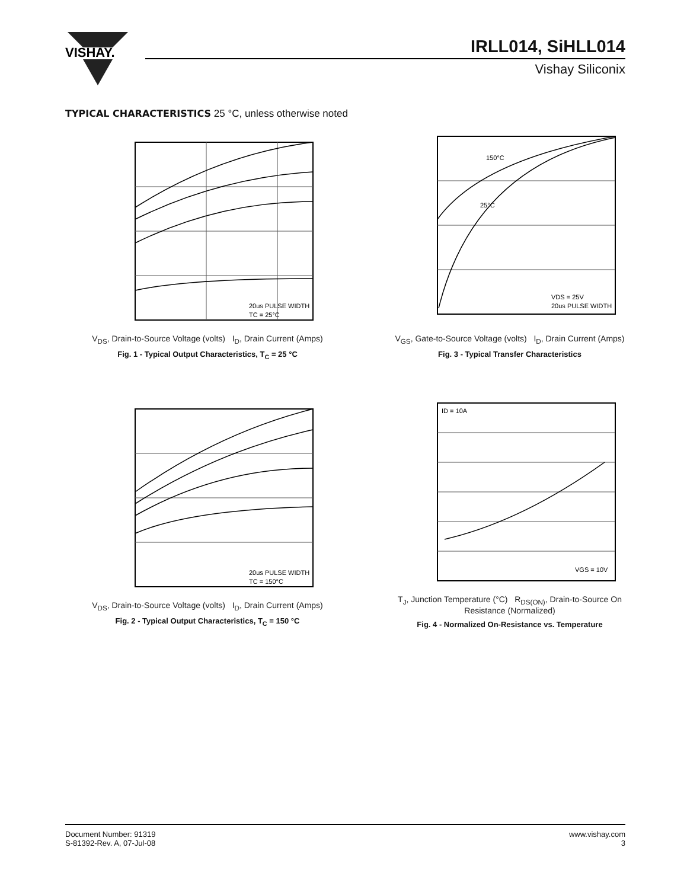VISHAY.
IRLL014, SiHLL014
Vishay Siliconix
TYPICAL CHARACTERISTICS 25 °C, unless otherwise noted
20us PULSE WIDTH
TC = 25°C
V<sub>DS</sub>, Drain-to-Source Voltage (volts) I<sub>D</sub>, Drain Current (Amps)
Fig. 1 - Typical Output Characteristics, T<sub>C</sub> = 25 °C
150°C
25°C
VDS = 25V
20us PULSE WIDTH
V<sub>GS</sub>, Gate-to-Source Voltage (volts) I<sub>D</sub>, Drain Current (Amps)
Fig. 3 - Typical Transfer Characteristics
20us PULSE WIDTH
TC = 150°C
V<sub>DS</sub>, Drain-to-Source Voltage (volts) I<sub>D</sub>, Drain Current (Amps)
Fig. 2 - Typical Output Characteristics, T<sub>C</sub> = 150 °C
ID = 10A
VGS = 10V
T<sub>J</sub>, Junction Temperature (°C) R<sub>DS(ON)</sub>, Drain-to-Source On Resistance (Normalized)
Fig. 4 - Normalized On-Resistance vs. Temperature
Document Number: 91319
S-81392-Rev. A, 07-Jul-08
www.vishay.com
3